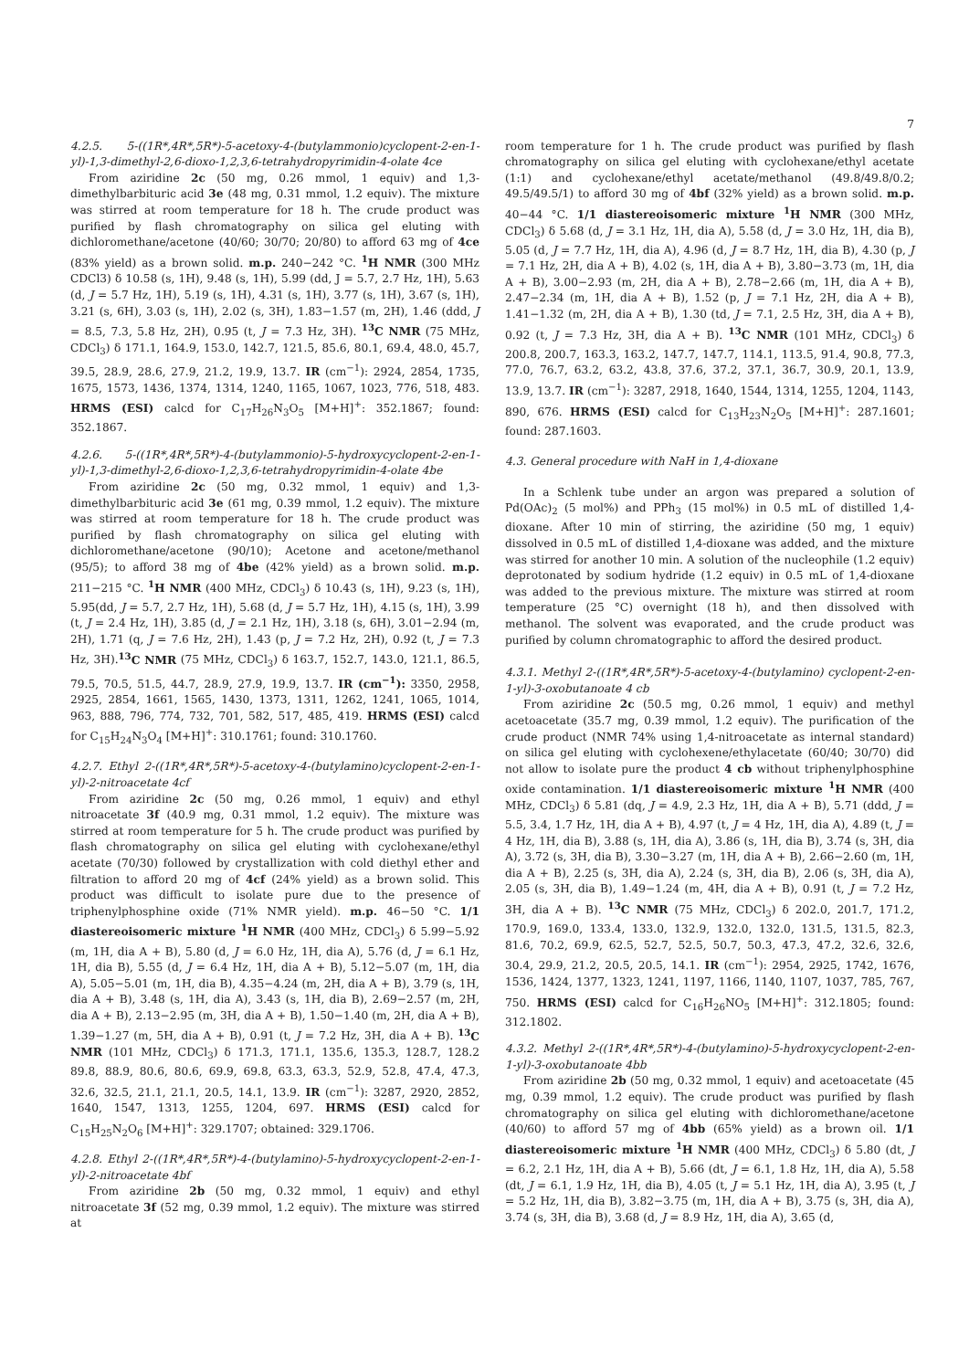7
4.2.5. 5-((1R*,4R*,5R*)-5-acetoxy-4-(butylammonio)cyclopent-2-en-1-yl)-1,3-dimethyl-2,6-dioxo-1,2,3,6-tetrahydropyrimidin-4-olate 4ce
From aziridine 2c (50 mg, 0.26 mmol, 1 equiv) and 1,3-dimethylbarbituric acid 3e (48 mg, 0.31 mmol, 1.2 equiv). The mixture was stirred at room temperature for 18 h. The crude product was purified by flash chromatography on silica gel eluting with dichloromethane/acetone (40/60; 30/70; 20/80) to afford 63 mg of 4ce (83% yield) as a brown solid. m.p. 240−242 °C. <sup>1</sup>H NMR (300 MHz CDCl3) δ 10.58 (s, 1H), 9.48 (s, 1H), 5.99 (dd, J = 5.7, 2.7 Hz, 1H), 5.63 (d, J = 5.7 Hz, 1H), 5.19 (s, 1H), 4.31 (s, 1H), 3.77 (s, 1H), 3.67 (s, 1H), 3.21 (s, 6H), 3.03 (s, 1H), 2.02 (s, 3H), 1.83−1.57 (m, 2H), 1.46 (ddd, J = 8.5, 7.3, 5.8 Hz, 2H), 0.95 (t, J = 7.3 Hz, 3H). <sup>13</sup>C NMR (75 MHz, CDCl<sub>3</sub>) δ 171.1, 164.9, 153.0, 142.7, 121.5, 85.6, 80.1, 69.4, 48.0, 45.7, 39.5, 28.9, 28.6, 27.9, 21.2, 19.9, 13.7. IR (cm<sup>−1</sup>): 2924, 2854, 1735, 1675, 1573, 1436, 1374, 1314, 1240, 1165, 1067, 1023, 776, 518, 483. HRMS (ESI) calcd for C<sub>17</sub>H<sub>26</sub>N<sub>3</sub>O<sub>5</sub> [M+H]<sup>+</sup>: 352.1867; found: 352.1867.
4.2.6. 5-((1R*,4R*,5R*)-4-(butylammonio)-5-hydroxycyclopent-2-en-1-yl)-1,3-dimethyl-2,6-dioxo-1,2,3,6-tetrahydropyrimidin-4-olate 4be
From aziridine 2c (50 mg, 0.32 mmol, 1 equiv) and 1,3-dimethylbarbituric acid 3e (61 mg, 0.39 mmol, 1.2 equiv). The mixture was stirred at room temperature for 18 h. The crude product was purified by flash chromatography on silica gel eluting with dichloromethane/acetone (90/10); Acetone and acetone/methanol (95/5); to afford 38 mg of 4be (42% yield) as a brown solid. m.p. 211−215 °C. <sup>1</sup>H NMR (400 MHz, CDCl<sub>3</sub>) δ 10.43 (s, 1H), 9.23 (s, 1H), 5.95(dd, J = 5.7, 2.7 Hz, 1H), 5.68 (d, J = 5.7 Hz, 1H), 4.15 (s, 1H), 3.99 (t, J = 2.4 Hz, 1H), 3.85 (d, J = 2.1 Hz, 1H), 3.18 (s, 6H), 3.01−2.94 (m, 2H), 1.71 (q, J = 7.6 Hz, 2H), 1.43 (p, J = 7.2 Hz, 2H), 0.92 (t, J = 7.3 Hz, 3H).<sup>13</sup>C NMR (75 MHz, CDCl<sub>3</sub>) δ 163.7, 152.7, 143.0, 121.1, 86.5, 79.5, 70.5, 51.5, 44.7, 28.9, 27.9, 19.9, 13.7. IR (cm<sup>−1</sup>): 3350, 2958, 2925, 2854, 1661, 1565, 1430, 1373, 1311, 1262, 1241, 1065, 1014, 963, 888, 796, 774, 732, 701, 582, 517, 485, 419. HRMS (ESI) calcd for C<sub>15</sub>H<sub>24</sub>N<sub>3</sub>O<sub>4</sub> [M+H]<sup>+</sup>: 310.1761; found: 310.1760.
4.2.7. Ethyl 2-((1R*,4R*,5R*)-5-acetoxy-4-(butylamino)cyclopent-2-en-1-yl)-2-nitroacetate 4cf
From aziridine 2c (50 mg, 0.26 mmol, 1 equiv) and ethyl nitroacetate 3f (40.9 mg, 0.31 mmol, 1.2 equiv). The mixture was stirred at room temperature for 5 h. The crude product was purified by flash chromatography on silica gel eluting with cyclohexane/ethyl acetate (70/30) followed by crystallization with cold diethyl ether and filtration to afford 20 mg of 4cf (24% yield) as a brown solid. This product was difficult to isolate pure due to the presence of triphenylphosphine oxide (71% NMR yield). m.p. 46−50 °C. 1/1 diastereoisomeric mixture <sup>1</sup>H NMR (400 MHz, CDCl<sub>3</sub>) δ 5.99−5.92 (m, 1H, dia A + B), 5.80 (d, J = 6.0 Hz, 1H, dia A), 5.76 (d, J = 6.1 Hz, 1H, dia B), 5.55 (d, J = 6.4 Hz, 1H, dia A + B), 5.12−5.07 (m, 1H, dia A), 5.05−5.01 (m, 1H, dia B), 4.35−4.24 (m, 2H, dia A + B), 3.79 (s, 1H, dia A + B), 3.48 (s, 1H, dia A), 3.43 (s, 1H, dia B), 2.69−2.57 (m, 2H, dia A + B), 2.13−2.95 (m, 3H, dia A + B), 1.50−1.40 (m, 2H, dia A + B), 1.39−1.27 (m, 5H, dia A + B), 0.91 (t, J = 7.2 Hz, 3H, dia A + B). <sup>13</sup>C NMR (101 MHz, CDCl<sub>3</sub>) δ 171.3, 171.1, 135.6, 135.3, 128.7, 128.2 89.8, 88.9, 80.6, 80.6, 69.9, 69.8, 63.3, 63.3, 52.9, 52.8, 47.4, 47.3, 32.6, 32.5, 21.1, 21.1, 20.5, 14.1, 13.9. IR (cm<sup>−1</sup>): 3287, 2920, 2852, 1640, 1547, 1313, 1255, 1204, 697. HRMS (ESI) calcd for C<sub>15</sub>H<sub>25</sub>N<sub>2</sub>O<sub>6</sub> [M+H]<sup>+</sup>: 329.1707; obtained: 329.1706.
4.2.8. Ethyl 2-((1R*,4R*,5R*)-4-(butylamino)-5-hydroxycyclopent-2-en-1-yl)-2-nitroacetate 4bf
From aziridine 2b (50 mg, 0.32 mmol, 1 equiv) and ethyl nitroacetate 3f (52 mg, 0.39 mmol, 1.2 equiv). The mixture was stirred at
room temperature for 1 h. The crude product was purified by flash chromatography on silica gel eluting with cyclohexane/ethyl acetate (1:1) and cyclohexane/ethyl acetate/methanol (49.8/49.8/0.2; 49.5/49.5/1) to afford 30 mg of 4bf (32% yield) as a brown solid. m.p. 40−44 °C. 1/1 diastereoisomeric mixture <sup>1</sup>H NMR (300 MHz, CDCl<sub>3</sub>) δ 5.68 (d, J = 3.1 Hz, 1H, dia A), 5.58 (d, J = 3.0 Hz, 1H, dia B), 5.05 (d, J = 7.7 Hz, 1H, dia A), 4.96 (d, J = 8.7 Hz, 1H, dia B), 4.30 (p, J = 7.1 Hz, 2H, dia A + B), 4.02 (s, 1H, dia A + B), 3.80−3.73 (m, 1H, dia A + B), 3.00−2.93 (m, 2H, dia A + B), 2.78−2.66 (m, 1H, dia A + B), 2.47−2.34 (m, 1H, dia A + B), 1.52 (p, J = 7.1 Hz, 2H, dia A + B), 1.41−1.32 (m, 2H, dia A + B), 1.30 (td, J = 7.1, 2.5 Hz, 3H, dia A + B), 0.92 (t, J = 7.3 Hz, 3H, dia A + B). <sup>13</sup>C NMR (101 MHz, CDCl<sub>3</sub>) δ 200.8, 200.7, 163.3, 163.2, 147.7, 147.7, 114.1, 113.5, 91.4, 90.8, 77.3, 77.0, 76.7, 63.2, 63.2, 43.8, 37.6, 37.2, 37.1, 36.7, 30.9, 20.1, 13.9, 13.9, 13.7. IR (cm<sup>−1</sup>): 3287, 2918, 1640, 1544, 1314, 1255, 1204, 1143, 890, 676. HRMS (ESI) calcd for C<sub>13</sub>H<sub>23</sub>N<sub>2</sub>O<sub>5</sub> [M+H]<sup>+</sup>: 287.1601; found: 287.1603.
4.3. General procedure with NaH in 1,4-dioxane
In a Schlenk tube under an argon was prepared a solution of Pd(OAc)<sub>2</sub> (5 mol%) and PPh<sub>3</sub> (15 mol%) in 0.5 mL of distilled 1,4-dioxane. After 10 min of stirring, the aziridine (50 mg, 1 equiv) dissolved in 0.5 mL of distilled 1,4-dioxane was added, and the mixture was stirred for another 10 min. A solution of the nucleophile (1.2 equiv) deprotonated by sodium hydride (1.2 equiv) in 0.5 mL of 1,4-dioxane was added to the previous mixture. The mixture was stirred at room temperature (25 °C) overnight (18 h), and then dissolved with methanol. The solvent was evaporated, and the crude product was purified by column chromatographic to afford the desired product.
4.3.1. Methyl 2-((1R*,4R*,5R*)-5-acetoxy-4-(butylamino) cyclopent-2-en-1-yl)-3-oxobutanoate 4 cb
From aziridine 2c (50.5 mg, 0.26 mmol, 1 equiv) and methyl acetoacetate (35.7 mg, 0.39 mmol, 1.2 equiv). The purification of the crude product (NMR 74% using 1,4-nitroacetate as internal standard) on silica gel eluting with cyclohexene/ethylacetate (60/40; 30/70) did not allow to isolate pure the product 4 cb without triphenylphosphine oxide contamination. 1/1 diastereoisomeric mixture <sup>1</sup>H NMR (400 MHz, CDCl<sub>3</sub>) δ 5.81 (dq, J = 4.9, 2.3 Hz, 1H, dia A + B), 5.71 (ddd, J = 5.5, 3.4, 1.7 Hz, 1H, dia A + B), 4.97 (t, J = 4 Hz, 1H, dia A), 4.89 (t, J = 4 Hz, 1H, dia B), 3.88 (s, 1H, dia A), 3.86 (s, 1H, dia B), 3.74 (s, 3H, dia A), 3.72 (s, 3H, dia B), 3.30−3.27 (m, 1H, dia A + B), 2.66−2.60 (m, 1H, dia A + B), 2.25 (s, 3H, dia A), 2.24 (s, 3H, dia B), 2.06 (s, 3H, dia A), 2.05 (s, 3H, dia B), 1.49−1.24 (m, 4H, dia A + B), 0.91 (t, J = 7.2 Hz, 3H, dia A + B). <sup>13</sup>C NMR (75 MHz, CDCl<sub>3</sub>) δ 202.0, 201.7, 171.2, 170.9, 169.0, 133.4, 133.0, 132.9, 132.0, 132.0, 131.5, 131.5, 82.3, 81.6, 70.2, 69.9, 62.5, 52.7, 52.5, 50.7, 50.3, 47.3, 47.2, 32.6, 32.6, 30.4, 29.9, 21.2, 20.5, 20.5, 14.1. IR (cm<sup>−1</sup>): 2954, 2925, 1742, 1676, 1536, 1424, 1377, 1323, 1241, 1197, 1166, 1140, 1107, 1037, 785, 767, 750. HRMS (ESI) calcd for C<sub>16</sub>H<sub>26</sub>NO<sub>5</sub> [M+H]<sup>+</sup>: 312.1805; found: 312.1802.
4.3.2. Methyl 2-((1R*,4R*,5R*)-4-(butylamino)-5-hydroxycyclopent-2-en-1-yl)-3-oxobutanoate 4bb
From aziridine 2b (50 mg, 0.32 mmol, 1 equiv) and acetoacetate (45 mg, 0.39 mmol, 1.2 equiv). The crude product was purified by flash chromatography on silica gel eluting with dichloromethane/acetone (40/60) to afford 57 mg of 4bb (65% yield) as a brown oil. 1/1 diastereoisomeric mixture <sup>1</sup>H NMR (400 MHz, CDCl<sub>3</sub>) δ 5.80 (dt, J = 6.2, 2.1 Hz, 1H, dia A + B), 5.66 (dt, J = 6.1, 1.8 Hz, 1H, dia A), 5.58 (dt, J = 6.1, 1.9 Hz, 1H, dia B), 4.05 (t, J = 5.1 Hz, 1H, dia A), 3.95 (t, J = 5.2 Hz, 1H, dia B), 3.82−3.75 (m, 1H, dia A + B), 3.75 (s, 3H, dia A), 3.74 (s, 3H, dia B), 3.68 (d, J = 8.9 Hz, 1H, dia A), 3.65 (d,